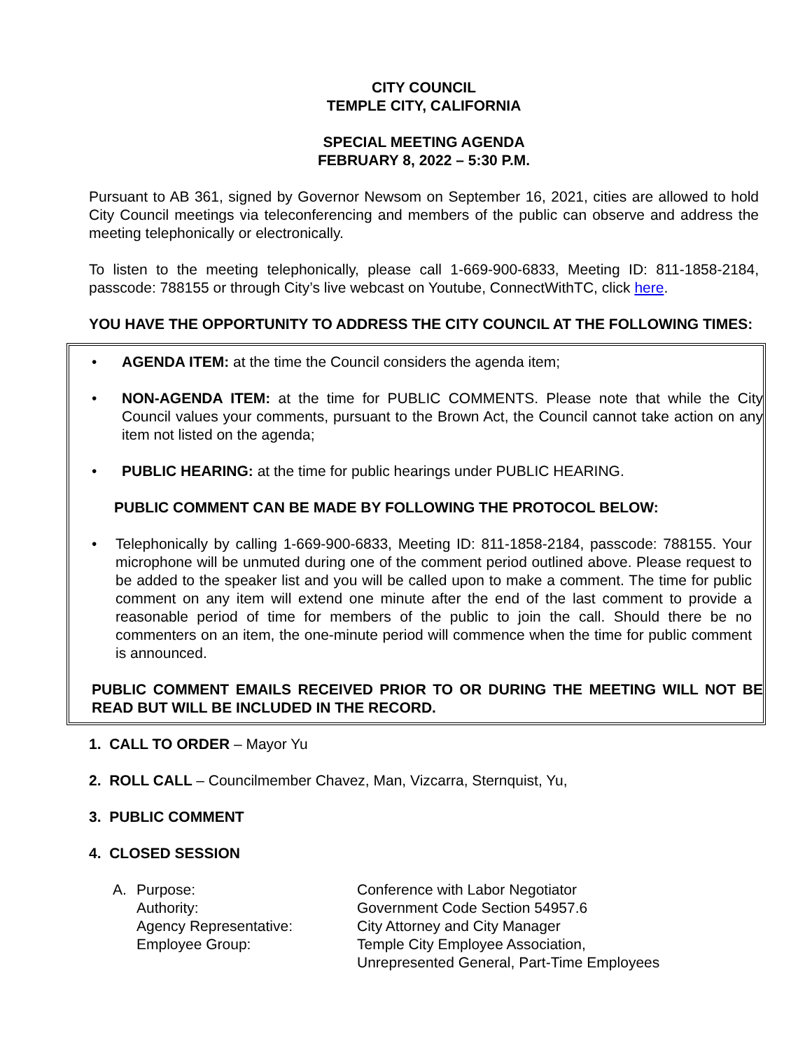CITY COUNCIL
TEMPLE CITY, CALIFORNIA
SPECIAL MEETING AGENDA
FEBRUARY 8, 2022 – 5:30 P.M.
Pursuant to AB 361, signed by Governor Newsom on September 16, 2021, cities are allowed to hold City Council meetings via teleconferencing and members of the public can observe and address the meeting telephonically or electronically.
To listen to the meeting telephonically, please call 1-669-900-6833, Meeting ID: 811-1858-2184, passcode: 788155 or through City’s live webcast on Youtube, ConnectWithTC, click here.
YOU HAVE THE OPPORTUNITY TO ADDRESS THE CITY COUNCIL AT THE FOLLOWING TIMES:
• AGENDA ITEM: at the time the Council considers the agenda item;
• NON-AGENDA ITEM: at the time for PUBLIC COMMENTS. Please note that while the City Council values your comments, pursuant to the Brown Act, the Council cannot take action on any item not listed on the agenda;
• PUBLIC HEARING: at the time for public hearings under PUBLIC HEARING.
PUBLIC COMMENT CAN BE MADE BY FOLLOWING THE PROTOCOL BELOW:
• Telephonically by calling 1-669-900-6833, Meeting ID: 811-1858-2184, passcode: 788155. Your microphone will be unmuted during one of the comment period outlined above. Please request to be added to the speaker list and you will be called upon to make a comment. The time for public comment on any item will extend one minute after the end of the last comment to provide a reasonable period of time for members of the public to join the call. Should there be no commenters on an item, the one-minute period will commence when the time for public comment is announced.
PUBLIC COMMENT EMAILS RECEIVED PRIOR TO OR DURING THE MEETING WILL NOT BE READ BUT WILL BE INCLUDED IN THE RECORD.
1. CALL TO ORDER – Mayor Yu
2. ROLL CALL – Councilmember Chavez, Man, Vizcarra, Sternquist, Yu,
3. PUBLIC COMMENT
4. CLOSED SESSION
A.
Purpose:
Conference with Labor Negotiator
Authority:
Government Code Section 54957.6
Agency Representative:
City Attorney and City Manager
Employee Group:
Temple City Employee Association,
Unrepresented General, Part-Time Employees